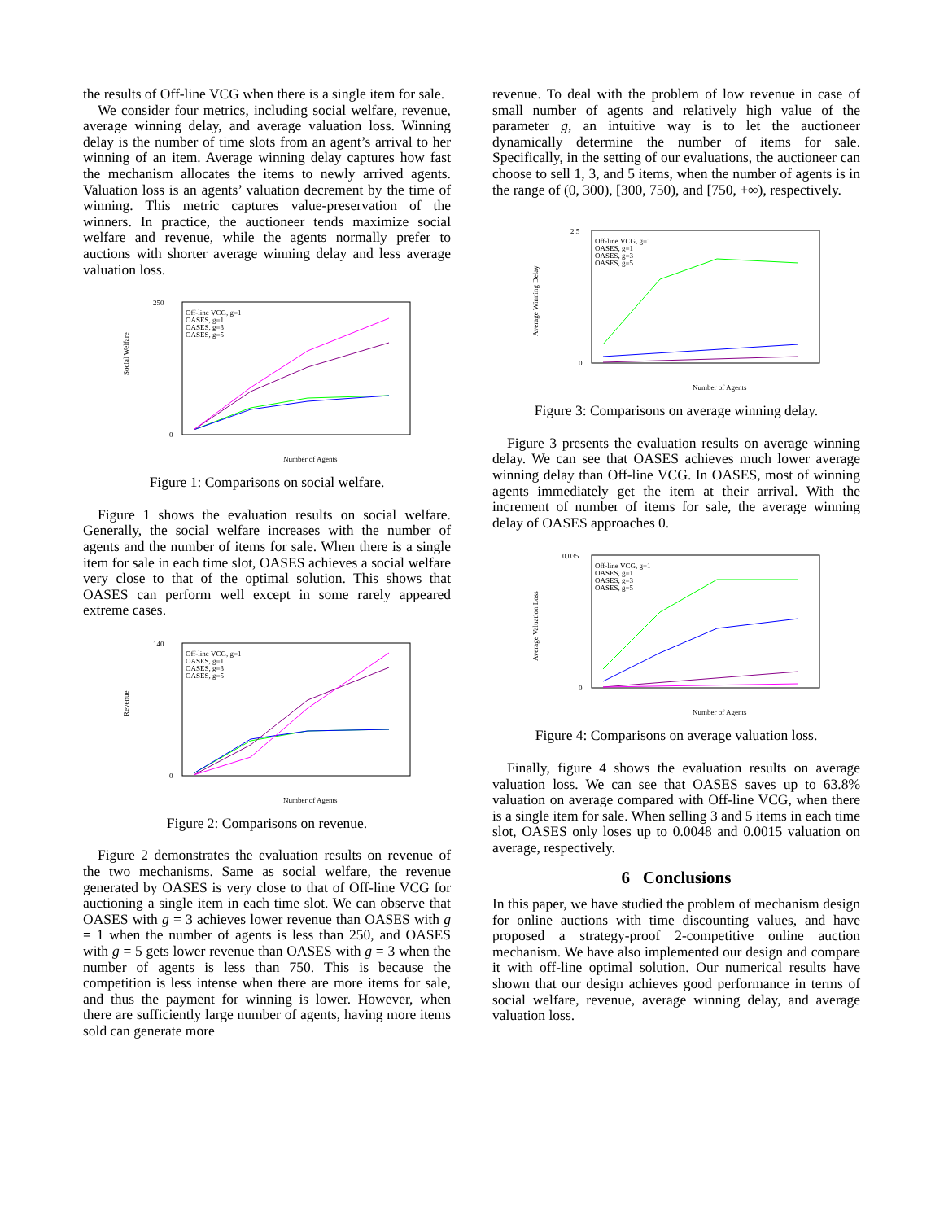the results of Off-line VCG when there is a single item for sale.
We consider four metrics, including social welfare, revenue, average winning delay, and average valuation loss. Winning delay is the number of time slots from an agent’s arrival to her winning of an item. Average winning delay captures how fast the mechanism allocates the items to newly arrived agents. Valuation loss is an agents’ valuation decrement by the time of winning. This metric captures value-preservation of the winners. In practice, the auctioneer tends maximize social welfare and revenue, while the agents normally prefer to auctions with shorter average winning delay and less average valuation loss.
250
0
Social Welfare
Off-line VCG, g=1
OASES, g=1
OASES, g=3
OASES, g=5
Number of Agents
Figure 1: Comparisons on social welfare.
Figure 1 shows the evaluation results on social welfare. Generally, the social welfare increases with the number of agents and the number of items for sale. When there is a single item for sale in each time slot, OASES achieves a social welfare very close to that of the optimal solution. This shows that OASES can perform well except in some rarely appeared extreme cases.
140
0
Revenue
Off-line VCG, g=1
OASES, g=1
OASES, g=3
OASES, g=5
Number of Agents
Figure 2: Comparisons on revenue.
Figure 2 demonstrates the evaluation results on revenue of the two mechanisms. Same as social welfare, the revenue generated by OASES is very close to that of Off-line VCG for auctioning a single item in each time slot. We can observe that OASES with g = 3 achieves lower revenue than OASES with g = 1 when the number of agents is less than 250, and OASES with g = 5 gets lower revenue than OASES with g = 3 when the number of agents is less than 750. This is because the competition is less intense when there are more items for sale, and thus the payment for winning is lower. However, when there are sufficiently large number of agents, having more items sold can generate more
revenue. To deal with the problem of low revenue in case of small number of agents and relatively high value of the parameter g, an intuitive way is to let the auctioneer dynamically determine the number of items for sale. Specifically, in the setting of our evaluations, the auctioneer can choose to sell 1, 3, and 5 items, when the number of agents is in the range of (0, 300), [300, 750), and [750, +∞), respectively.
2.5
0
Average Winning Delay
Off-line VCG, g=1
OASES, g=1
OASES, g=3
OASES, g=5
Number of Agents
Figure 3: Comparisons on average winning delay.
Figure 3 presents the evaluation results on average winning delay. We can see that OASES achieves much lower average winning delay than Off-line VCG. In OASES, most of winning agents immediately get the item at their arrival. With the increment of number of items for sale, the average winning delay of OASES approaches 0.
0.035
0
Average Valuation Loss
Off-line VCG, g=1
OASES, g=1
OASES, g=3
OASES, g=5
Number of Agents
Figure 4: Comparisons on average valuation loss.
Finally, figure 4 shows the evaluation results on average valuation loss. We can see that OASES saves up to 63.8% valuation on average compared with Off-line VCG, when there is a single item for sale. When selling 3 and 5 items in each time slot, OASES only loses up to 0.0048 and 0.0015 valuation on average, respectively.
6 Conclusions
In this paper, we have studied the problem of mechanism design for online auctions with time discounting values, and have proposed a strategy-proof 2-competitive online auction mechanism. We have also implemented our design and compare it with off-line optimal solution. Our numerical results have shown that our design achieves good performance in terms of social welfare, revenue, average winning delay, and average valuation loss.